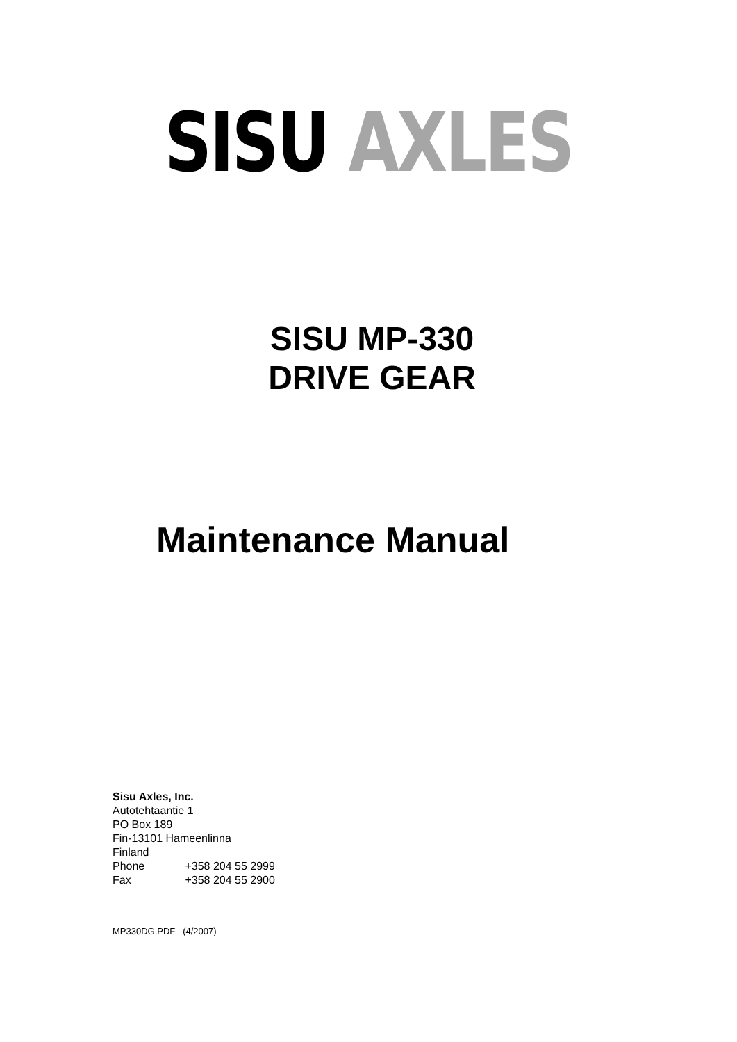SISU AXLES
SISU MP-330
DRIVE GEAR
Maintenance Manual
Sisu Axles, Inc.
Autotehtaantie 1
PO Box 189
Fin-13101 Hameenlinna
Finland
Phone +358 204 55 2999
Fax +358 204 55 2900
MP330DG.PDF (4/2007)